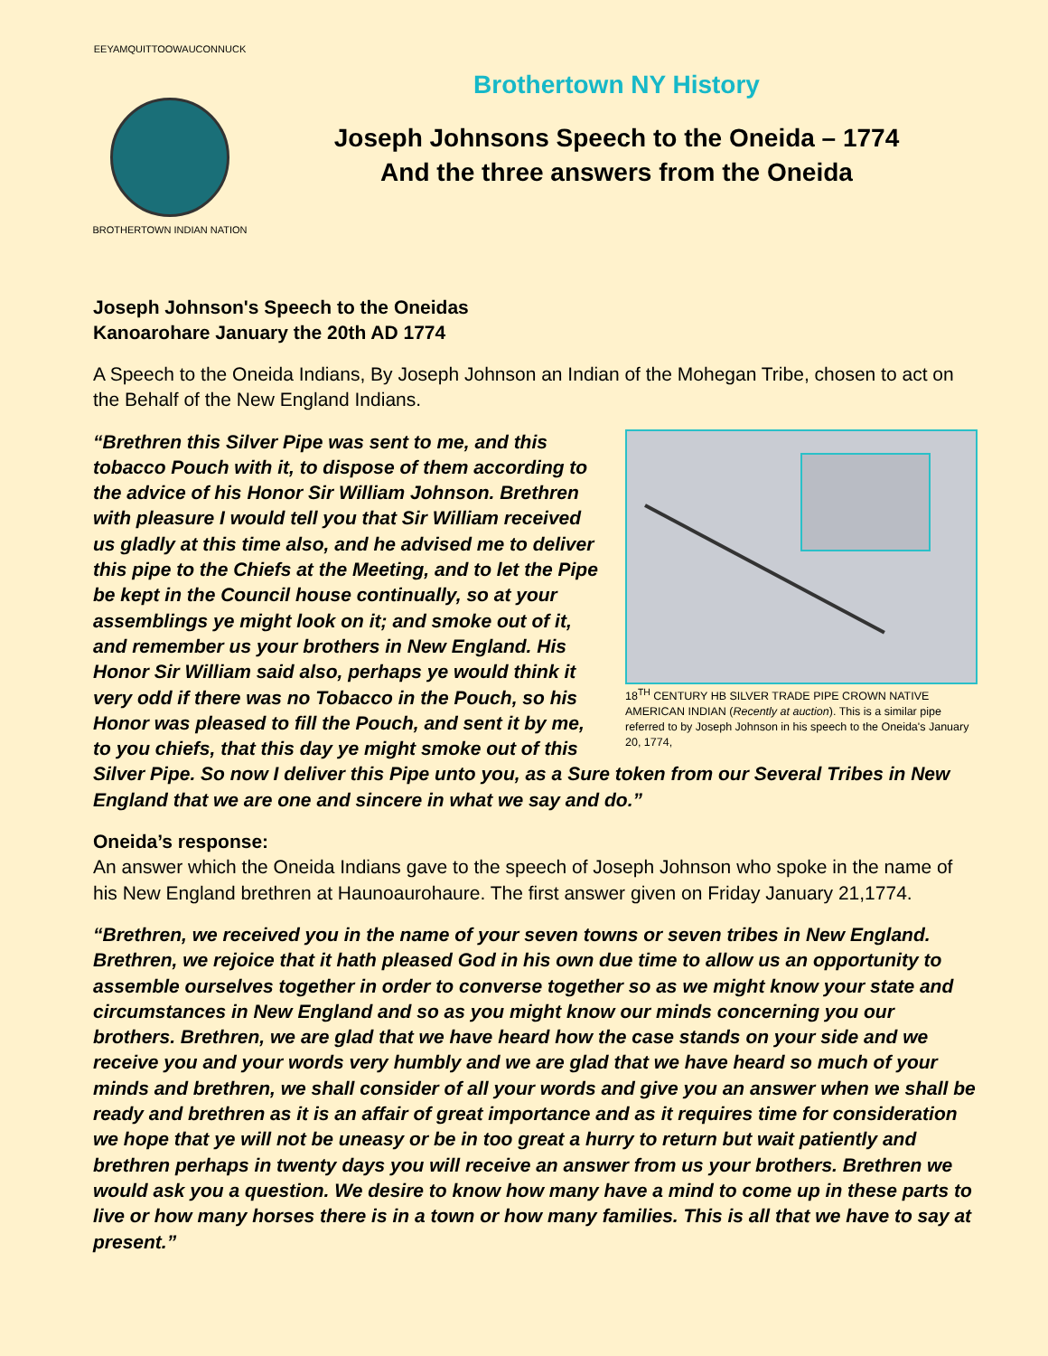EEYAMQUITTOOWAUCONNUCK
BROTHERTOWN INDIAN NATION
Brothertown NY History
Joseph Johnsons Speech to the Oneida – 1774
And the three answers from the Oneida
Joseph Johnson's Speech to the Oneidas
Kanoarohare January the 20th AD 1774
A Speech to the Oneida Indians, By Joseph Johnson an Indian of the Mohegan Tribe, chosen to act on the Behalf of the New England Indians.
18<sup>TH</sup> CENTURY HB SILVER TRADE PIPE CROWN NATIVE AMERICAN INDIAN (Recently at auction). This is a similar pipe referred to by Joseph Johnson in his speech to the Oneida's January 20, 1774,
“Brethren this Silver Pipe was sent to me, and this tobacco Pouch with it, to dispose of them according to the advice of his Honor Sir William Johnson. Brethren with pleasure I would tell you that Sir William received us gladly at this time also, and he advised me to deliver this pipe to the Chiefs at the Meeting, and to let the Pipe be kept in the Council house continually, so at your assemblings ye might look on it; and smoke out of it, and remember us your brothers in New England. His Honor Sir William said also, perhaps ye would think it very odd if there was no Tobacco in the Pouch, so his Honor was pleased to fill the Pouch, and sent it by me, to you chiefs, that this day ye might smoke out of this Silver Pipe. So now I deliver this Pipe unto you, as a Sure token from our Several Tribes in New England that we are one and sincere in what we say and do.”
Oneida’s response:
An answer which the Oneida Indians gave to the speech of Joseph Johnson who spoke in the name of his New England brethren at Haunoaurohaure. The first answer given on Friday January 21,1774.
“Brethren, we received you in the name of your seven towns or seven tribes in New England. Brethren, we rejoice that it hath pleased God in his own due time to allow us an opportunity to assemble ourselves together in order to converse together so as we might know your state and circumstances in New England and so as you might know our minds concerning you our brothers. Brethren, we are glad that we have heard how the case stands on your side and we receive you and your words very humbly and we are glad that we have heard so much of your minds and brethren, we shall consider of all your words and give you an answer when we shall be ready and brethren as it is an affair of great importance and as it requires time for consideration we hope that ye will not be uneasy or be in too great a hurry to return but wait patiently and brethren perhaps in twenty days you will receive an answer from us your brothers. Brethren we would ask you a question. We desire to know how many have a mind to come up in these parts to live or how many horses there is in a town or how many families. This is all that we have to say at present.”